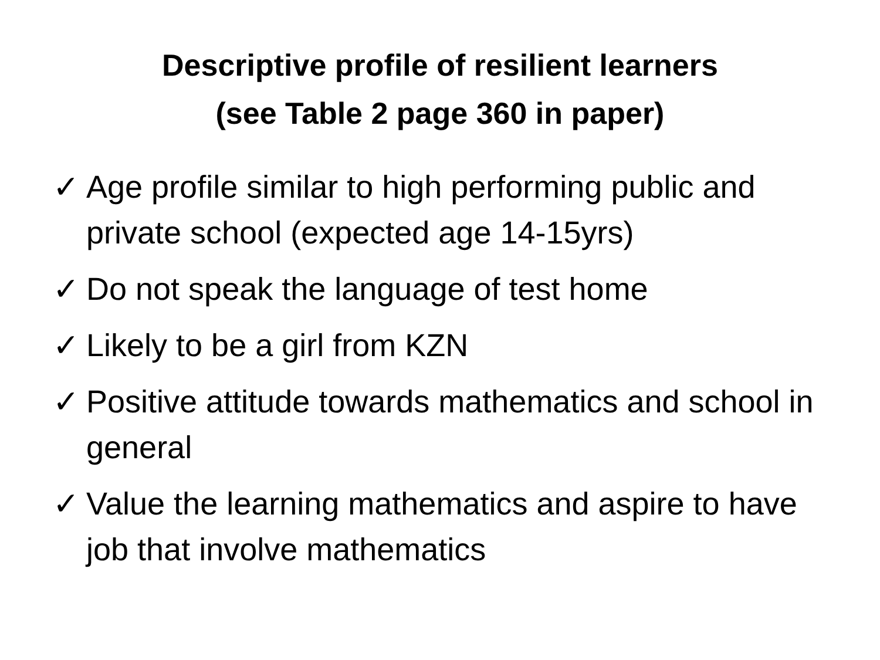Descriptive profile of resilient learners
(see Table 2 page 360 in paper)
✓ Age profile similar to high performing public and private school (expected age 14-15yrs)
✓ Do not speak the language of test home
✓ Likely to be a girl from KZN
✓ Positive attitude towards mathematics and school in general
✓ Value the learning mathematics and aspire to have job that involve mathematics